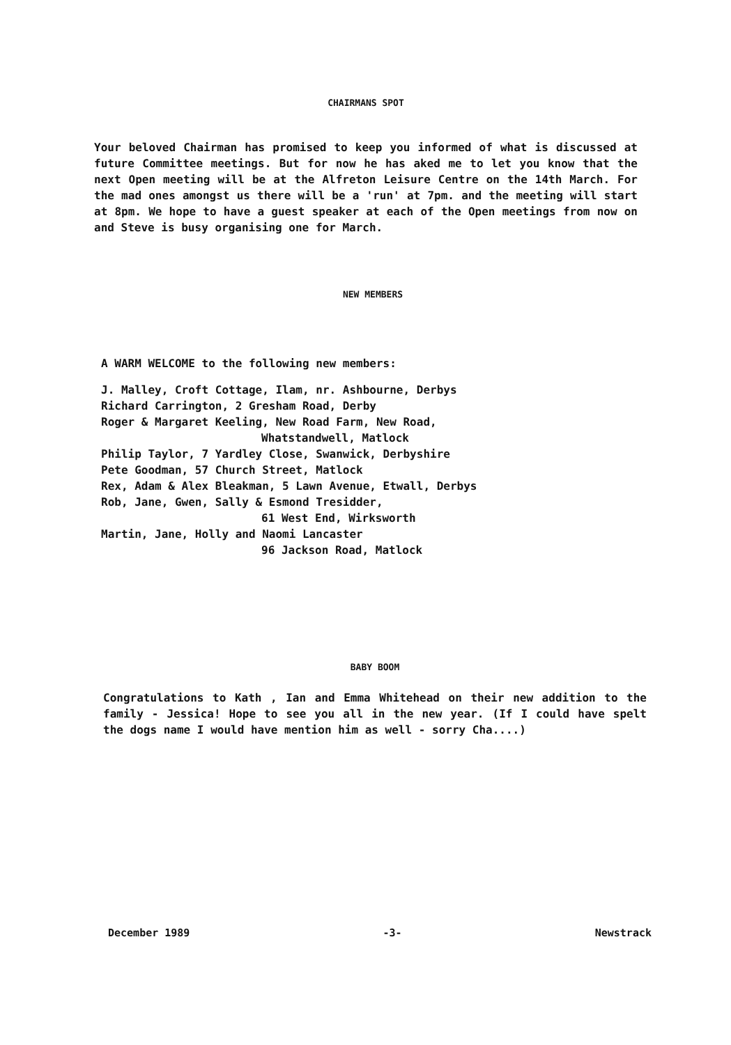CHAIRMANS SPOT
Your beloved Chairman has promised to keep you informed of what is discussed at future Committee meetings. But for now he has aked me to let you know that the next Open meeting will be at the Alfreton Leisure Centre on the 14th March. For the mad ones amongst us there will be a 'run' at 7pm. and the meeting will start at 8pm. We hope to have a guest speaker at each of the Open meetings from now on and Steve is busy organising one for March.
NEW MEMBERS
A WARM WELCOME to the following new members:
J. Malley, Croft Cottage, Ilam, nr. Ashbourne, Derbys
Richard Carrington, 2 Gresham Road, Derby
Roger & Margaret Keeling, New Road Farm, New Road,
Whatstandwell, Matlock
Philip Taylor, 7 Yardley Close, Swanwick, Derbyshire
Pete Goodman, 57 Church Street, Matlock
Rex, Adam & Alex Bleakman, 5 Lawn Avenue, Etwall, Derbys
Rob, Jane, Gwen, Sally & Esmond Tresidder,
61 West End, Wirksworth
Martin, Jane, Holly and Naomi Lancaster
96 Jackson Road, Matlock
BABY BOOM
Congratulations to Kath , Ian and Emma Whitehead on their new addition to the family - Jessica! Hope to see you all in the new year. (If I could have spelt the dogs name I would have mention him as well - sorry Cha....)
December 1989 -3- Newstrack